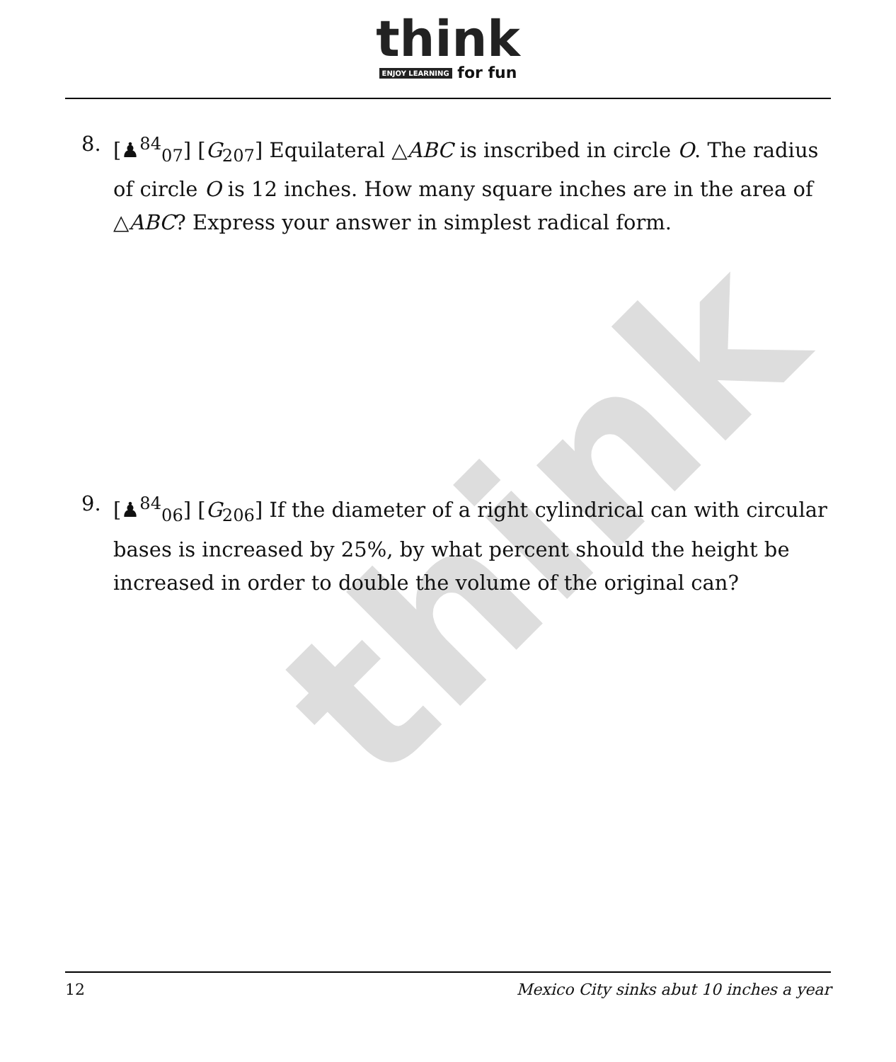think
think
ENJOY LEARNING for fun
8. [♟<sup>84</sup><sub>07</sub>] [G<sub>207</sub>] Equilateral △ABC is inscribed in circle O. The radius of circle O is 12 inches. How many square inches are in the area of △ABC? Express your answer in simplest radical form.
9. [♟<sup>84</sup><sub>06</sub>] [G<sub>206</sub>] If the diameter of a right cylindrical can with circular bases is increased by 25%, by what percent should the height be increased in order to double the volume of the original can?
12 Mexico City sinks abut 10 inches a year